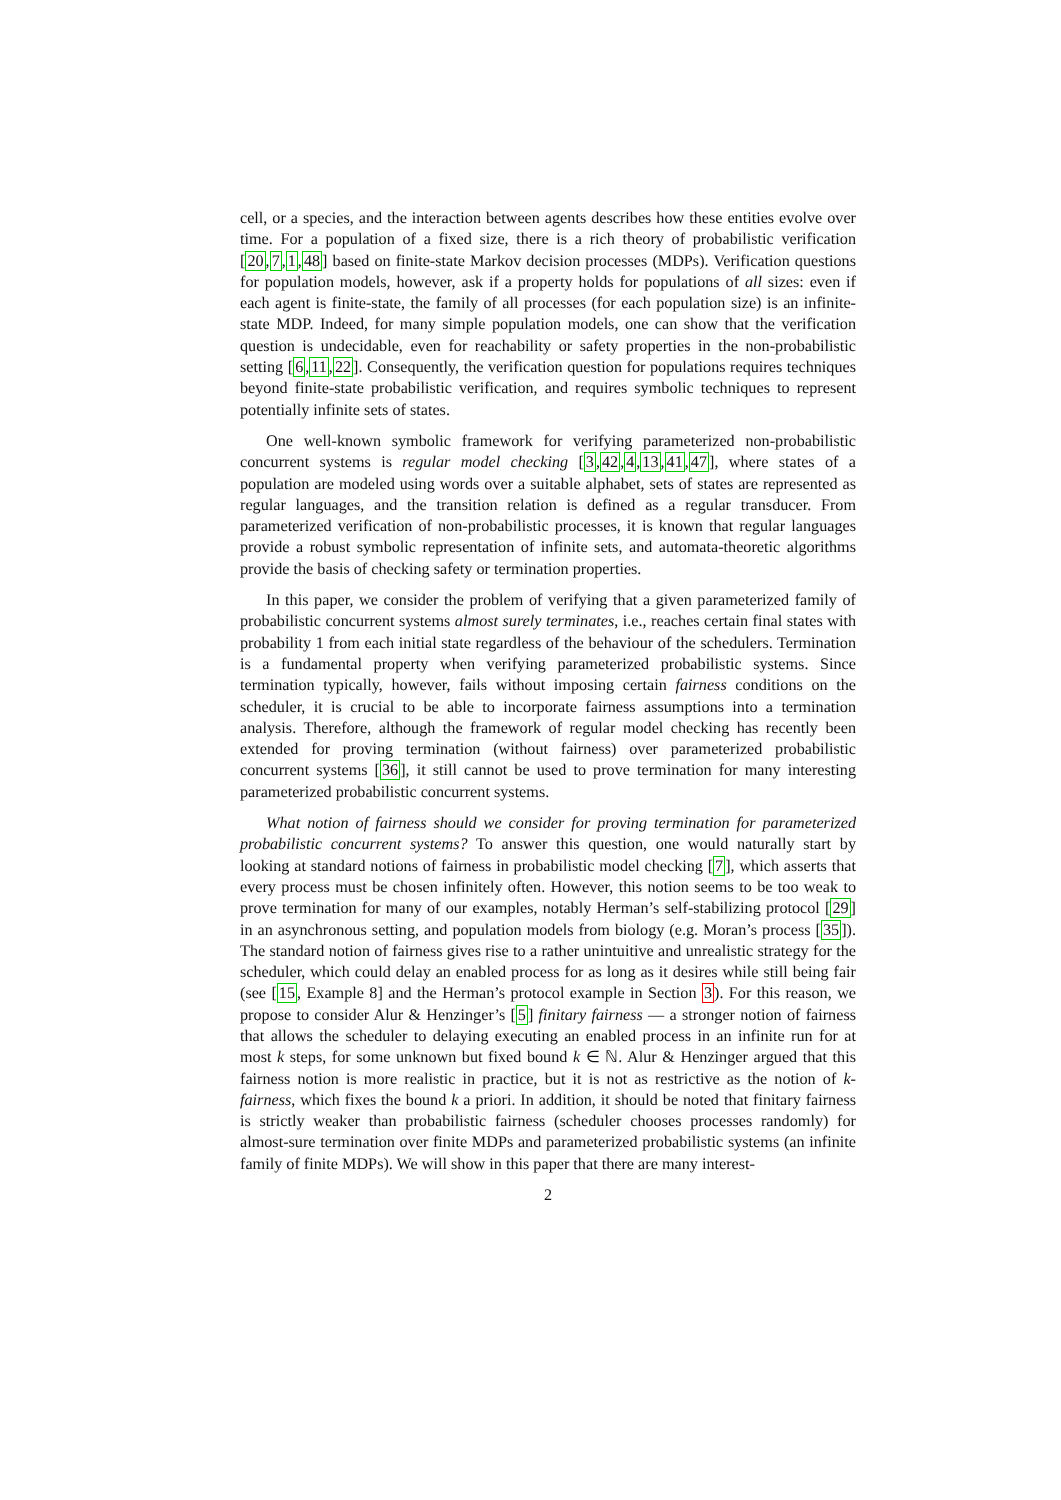cell, or a species, and the interaction between agents describes how these entities evolve over time. For a population of a fixed size, there is a rich theory of probabilistic verification [20,7,1,48] based on finite-state Markov decision processes (MDPs). Verification questions for population models, however, ask if a property holds for populations of all sizes: even if each agent is finite-state, the family of all processes (for each population size) is an infinite-state MDP. Indeed, for many simple population models, one can show that the verification question is undecidable, even for reachability or safety properties in the non-probabilistic setting [6,11,22]. Consequently, the verification question for populations requires techniques beyond finite-state probabilistic verification, and requires symbolic techniques to represent potentially infinite sets of states.
One well-known symbolic framework for verifying parameterized non-probabilistic concurrent systems is regular model checking [3,42,4,13,41,47], where states of a population are modeled using words over a suitable alphabet, sets of states are represented as regular languages, and the transition relation is defined as a regular transducer. From parameterized verification of non-probabilistic processes, it is known that regular languages provide a robust symbolic representation of infinite sets, and automata-theoretic algorithms provide the basis of checking safety or termination properties.
In this paper, we consider the problem of verifying that a given parameterized family of probabilistic concurrent systems almost surely terminates, i.e., reaches certain final states with probability 1 from each initial state regardless of the behaviour of the schedulers. Termination is a fundamental property when verifying parameterized probabilistic systems. Since termination typically, however, fails without imposing certain fairness conditions on the scheduler, it is crucial to be able to incorporate fairness assumptions into a termination analysis. Therefore, although the framework of regular model checking has recently been extended for proving termination (without fairness) over parameterized probabilistic concurrent systems [36], it still cannot be used to prove termination for many interesting parameterized probabilistic concurrent systems.
What notion of fairness should we consider for proving termination for parameterized probabilistic concurrent systems? To answer this question, one would naturally start by looking at standard notions of fairness in probabilistic model checking [7], which asserts that every process must be chosen infinitely often. However, this notion seems to be too weak to prove termination for many of our examples, notably Herman’s self-stabilizing protocol [29] in an asynchronous setting, and population models from biology (e.g. Moran’s process [35]). The standard notion of fairness gives rise to a rather unintuitive and unrealistic strategy for the scheduler, which could delay an enabled process for as long as it desires while still being fair (see [15, Example 8] and the Herman’s protocol example in Section 3). For this reason, we propose to consider Alur & Henzinger’s [5] finitary fairness — a stronger notion of fairness that allows the scheduler to delaying executing an enabled process in an infinite run for at most k steps, for some unknown but fixed bound k ∈ ℕ. Alur & Henzinger argued that this fairness notion is more realistic in practice, but it is not as restrictive as the notion of k-fairness, which fixes the bound k a priori. In addition, it should be noted that finitary fairness is strictly weaker than probabilistic fairness (scheduler chooses processes randomly) for almost-sure termination over finite MDPs and parameterized probabilistic systems (an infinite family of finite MDPs). We will show in this paper that there are many interest-
2